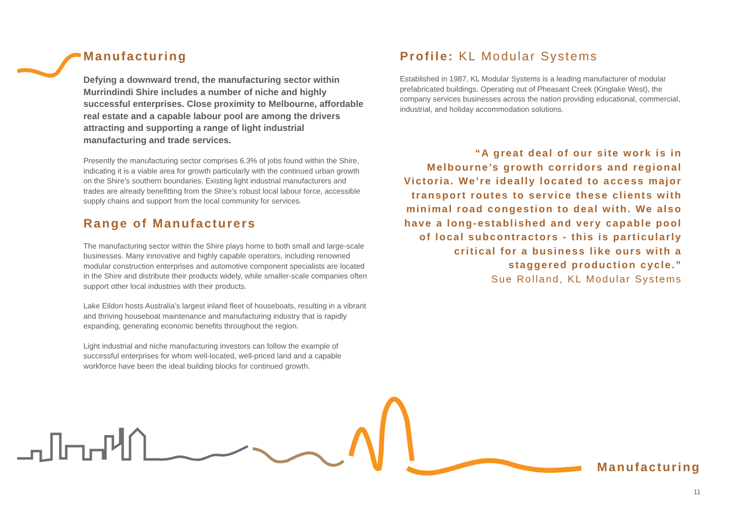Manufacturing
Defying a downward trend, the manufacturing sector within Murrindindi Shire includes a number of niche and highly successful enterprises. Close proximity to Melbourne, affordable real estate and a capable labour pool are among the drivers attracting and supporting a range of light industrial manufacturing and trade services.
Presently the manufacturing sector comprises 6.3% of jobs found within the Shire, indicating it is a viable area for growth particularly with the continued urban growth on the Shire’s southern boundaries. Existing light industrial manufacturers and trades are already benefitting from the Shire’s robust local labour force, accessible supply chains and support from the local community for services.
Range of Manufacturers
The manufacturing sector within the Shire plays home to both small and large-scale businesses. Many innovative and highly capable operators, including renowned modular construction enterprises and automotive component specialists are located in the Shire and distribute their products widely, while smaller-scale companies often support other local industries with their products.
Lake Eildon hosts Australia’s largest inland fleet of houseboats, resulting in a vibrant and thriving houseboat maintenance and manufacturing industry that is rapidly expanding, generating economic benefits throughout the region.
Light industrial and niche manufacturing investors can follow the example of successful enterprises for whom well-located, well-priced land and a capable workforce have been the ideal building blocks for continued growth.
Profile: KL Modular Systems
Established in 1987, KL Modular Systems is a leading manufacturer of modular prefabricated buildings. Operating out of Pheasant Creek (Kinglake West), the company services businesses across the nation providing educational, commercial, industrial, and holiday accommodation solutions.
“A great deal of our site work is in Melbourne’s growth corridors and regional Victoria. We’re ideally located to access major transport routes to service these clients with minimal road congestion to deal with. We also have a long-established and very capable pool of local subcontractors - this is particularly critical for a business like ours with a staggered production cycle.”
Sue Rolland, KL Modular Systems
Manufacturing
11